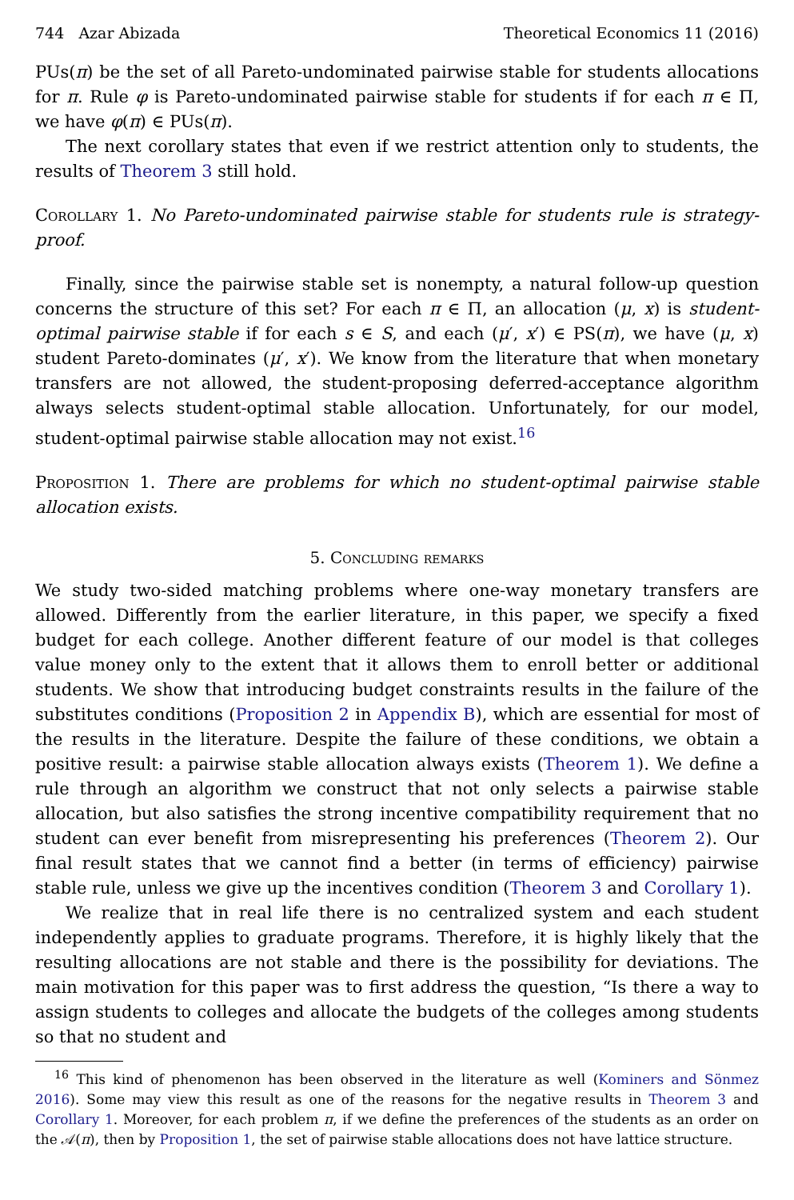744 Azar Abizada Theoretical Economics 11 (2016)
PUs(π) be the set of all Pareto-undominated pairwise stable for students allocations for π. Rule φ is Pareto-undominated pairwise stable for students if for each π ∈ Π, we have φ(π) ∈ PUs(π).
The next corollary states that even if we restrict attention only to students, the results of Theorem 3 still hold.
Corollary 1. No Pareto-undominated pairwise stable for students rule is strategy-proof.
Finally, since the pairwise stable set is nonempty, a natural follow-up question concerns the structure of this set? For each π ∈ Π, an allocation (μ, x) is student-optimal pairwise stable if for each s ∈ S, and each (μ′, x′) ∈ PS(π), we have (μ, x) student Pareto-dominates (μ′, x′). We know from the literature that when monetary transfers are not allowed, the student-proposing deferred-acceptance algorithm always selects student-optimal stable allocation. Unfortunately, for our model, student-optimal pairwise stable allocation may not exist.<sup>16</sup>
Proposition 1. There are problems for which no student-optimal pairwise stable allocation exists.
5. Concluding remarks
We study two-sided matching problems where one-way monetary transfers are allowed. Differently from the earlier literature, in this paper, we specify a fixed budget for each college. Another different feature of our model is that colleges value money only to the extent that it allows them to enroll better or additional students. We show that introducing budget constraints results in the failure of the substitutes conditions (Proposition 2 in Appendix B), which are essential for most of the results in the literature. Despite the failure of these conditions, we obtain a positive result: a pairwise stable allocation always exists (Theorem 1). We define a rule through an algorithm we construct that not only selects a pairwise stable allocation, but also satisfies the strong incentive compatibility requirement that no student can ever benefit from misrepresenting his preferences (Theorem 2). Our final result states that we cannot find a better (in terms of efficiency) pairwise stable rule, unless we give up the incentives condition (Theorem 3 and Corollary 1).
We realize that in real life there is no centralized system and each student independently applies to graduate programs. Therefore, it is highly likely that the resulting allocations are not stable and there is the possibility for deviations. The main motivation for this paper was to first address the question, “Is there a way to assign students to colleges and allocate the budgets of the colleges among students so that no student and
<sup>16</sup> This kind of phenomenon has been observed in the literature as well (Kominers and Sönmez 2016). Some may view this result as one of the reasons for the negative results in Theorem 3 and Corollary 1. Moreover, for each problem π, if we define the preferences of the students as an order on the 𝒜(π), then by Proposition 1, the set of pairwise stable allocations does not have lattice structure.